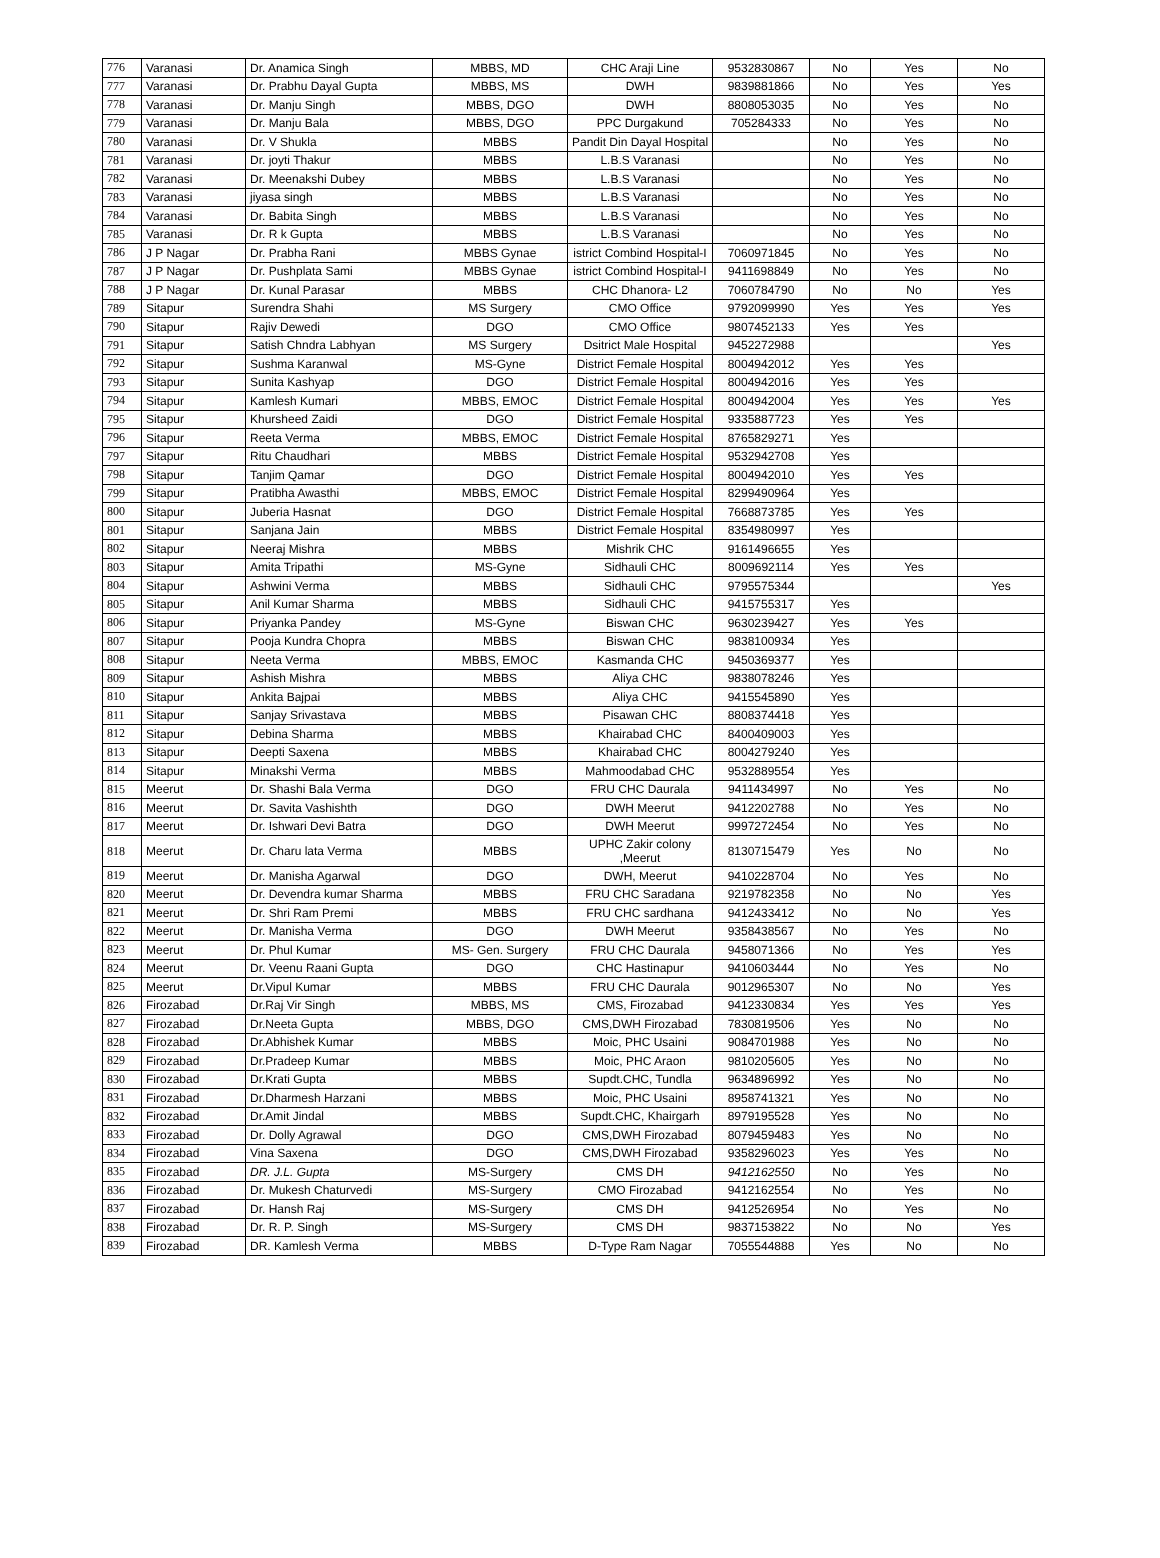| 776 | Varanasi | Dr. Anamica Singh | MBBS, MD | CHC Araji Line | 9532830867 | No | Yes | No |
| 777 | Varanasi | Dr. Prabhu Dayal Gupta | MBBS, MS | DWH | 9839881866 | No | Yes | Yes |
| 778 | Varanasi | Dr. Manju Singh | MBBS, DGO | DWH | 8808053035 | No | Yes | No |
| 779 | Varanasi | Dr. Manju Bala | MBBS, DGO | PPC Durgakund | 705284333 | No | Yes | No |
| 780 | Varanasi | Dr. V Shukla | MBBS | Pandit Din Dayal Hospital | | No | Yes | No |
| 781 | Varanasi | Dr. joyti Thakur | MBBS | L.B.S Varanasi | | No | Yes | No |
| 782 | Varanasi | Dr. Meenakshi Dubey | MBBS | L.B.S Varanasi | | No | Yes | No |
| 783 | Varanasi | jiyasa singh | MBBS | L.B.S Varanasi | | No | Yes | No |
| 784 | Varanasi | Dr. Babita Singh | MBBS | L.B.S Varanasi | | No | Yes | No |
| 785 | Varanasi | Dr. R k Gupta | MBBS | L.B.S Varanasi | | No | Yes | No |
| 786 | J P Nagar | Dr. Prabha Rani | MBBS Gynae | istrict Combind Hospital-I | 7060971845 | No | Yes | No |
| 787 | J P Nagar | Dr. Pushplata Sami | MBBS Gynae | istrict Combind Hospital-I | 9411698849 | No | Yes | No |
| 788 | J P Nagar | Dr. Kunal Parasar | MBBS | CHC Dhanora- L2 | 7060784790 | No | No | Yes |
| 789 | Sitapur | Surendra Shahi | MS Surgery | CMO Office | 9792099990 | Yes | Yes | Yes |
| 790 | Sitapur | Rajiv Dewedi | DGO | CMO Office | 9807452133 | Yes | Yes | |
| 791 | Sitapur | Satish Chndra Labhyan | MS Surgery | Dsitrict Male Hospital | 9452272988 | | | Yes |
| 792 | Sitapur | Sushma Karanwal | MS-Gyne | District Female Hospital | 8004942012 | Yes | Yes | |
| 793 | Sitapur | Sunita Kashyap | DGO | District Female Hospital | 8004942016 | Yes | Yes | |
| 794 | Sitapur | Kamlesh Kumari | MBBS, EMOC | District Female Hospital | 8004942004 | Yes | Yes | Yes |
| 795 | Sitapur | Khursheed Zaidi | DGO | District Female Hospital | 9335887723 | Yes | Yes | |
| 796 | Sitapur | Reeta Verma | MBBS, EMOC | District Female Hospital | 8765829271 | Yes | | |
| 797 | Sitapur | Ritu Chaudhari | MBBS | District Female Hospital | 9532942708 | Yes | | |
| 798 | Sitapur | Tanjim Qamar | DGO | District Female Hospital | 8004942010 | Yes | Yes | |
| 799 | Sitapur | Pratibha Awasthi | MBBS, EMOC | District Female Hospital | 8299490964 | Yes | | |
| 800 | Sitapur | Juberia Hasnat | DGO | District Female Hospital | 7668873785 | Yes | Yes | |
| 801 | Sitapur | Sanjana Jain | MBBS | District Female Hospital | 8354980997 | Yes | | |
| 802 | Sitapur | Neeraj Mishra | MBBS | Mishrik CHC | 9161496655 | Yes | | |
| 803 | Sitapur | Amita Tripathi | MS-Gyne | Sidhauli CHC | 8009692114 | Yes | Yes | |
| 804 | Sitapur | Ashwini Verma | MBBS | Sidhauli CHC | 9795575344 | | | Yes |
| 805 | Sitapur | Anil Kumar Sharma | MBBS | Sidhauli CHC | 9415755317 | Yes | | |
| 806 | Sitapur | Priyanka Pandey | MS-Gyne | Biswan CHC | 9630239427 | Yes | Yes | |
| 807 | Sitapur | Pooja Kundra Chopra | MBBS | Biswan CHC | 9838100934 | Yes | | |
| 808 | Sitapur | Neeta Verma | MBBS, EMOC | Kasmanda CHC | 9450369377 | Yes | | |
| 809 | Sitapur | Ashish Mishra | MBBS | Aliya CHC | 9838078246 | Yes | | |
| 810 | Sitapur | Ankita Bajpai | MBBS | Aliya CHC | 9415545890 | Yes | | |
| 811 | Sitapur | Sanjay Srivastava | MBBS | Pisawan CHC | 8808374418 | Yes | | |
| 812 | Sitapur | Debina Sharma | MBBS | Khairabad CHC | 8400409003 | Yes | | |
| 813 | Sitapur | Deepti Saxena | MBBS | Khairabad CHC | 8004279240 | Yes | | |
| 814 | Sitapur | Minakshi Verma | MBBS | Mahmoodabad CHC | 9532889554 | Yes | | |
| 815 | Meerut | Dr. Shashi Bala Verma | DGO | FRU CHC Daurala | 9411434997 | No | Yes | No |
| 816 | Meerut | Dr. Savita Vashishth | DGO | DWH Meerut | 9412202788 | No | Yes | No |
| 817 | Meerut | Dr. Ishwari Devi Batra | DGO | DWH Meerut | 9997272454 | No | Yes | No |
| 818 | Meerut | Dr. Charu lata Verma | MBBS | UPHC Zakir colony ,Meerut | 8130715479 | Yes | No | No |
| 819 | Meerut | Dr. Manisha Agarwal | DGO | DWH, Meerut | 9410228704 | No | Yes | No |
| 820 | Meerut | Dr. Devendra kumar Sharma | MBBS | FRU CHC Saradana | 9219782358 | No | No | Yes |
| 821 | Meerut | Dr. Shri Ram Premi | MBBS | FRU CHC sardhana | 9412433412 | No | No | Yes |
| 822 | Meerut | Dr. Manisha Verma | DGO | DWH Meerut | 9358438567 | No | Yes | No |
| 823 | Meerut | Dr. Phul Kumar | MS- Gen. Surgery | FRU CHC Daurala | 9458071366 | No | Yes | Yes |
| 824 | Meerut | Dr. Veenu Raani Gupta | DGO | CHC Hastinapur | 9410603444 | No | Yes | No |
| 825 | Meerut | Dr.Vipul Kumar | MBBS | FRU CHC Daurala | 9012965307 | No | No | Yes |
| 826 | Firozabad | Dr.Raj Vir Singh | MBBS, MS | CMS, Firozabad | 9412330834 | Yes | Yes | Yes |
| 827 | Firozabad | Dr.Neeta Gupta | MBBS, DGO | CMS,DWH Firozabad | 7830819506 | Yes | No | No |
| 828 | Firozabad | Dr.Abhishek Kumar | MBBS | Moic, PHC Usaini | 9084701988 | Yes | No | No |
| 829 | Firozabad | Dr.Pradeep Kumar | MBBS | Moic, PHC Araon | 9810205605 | Yes | No | No |
| 830 | Firozabad | Dr.Krati Gupta | MBBS | Supdt.CHC, Tundla | 9634896992 | Yes | No | No |
| 831 | Firozabad | Dr.Dharmesh Harzani | MBBS | Moic, PHC Usaini | 8958741321 | Yes | No | No |
| 832 | Firozabad | Dr.Amit Jindal | MBBS | Supdt.CHC, Khairgarh | 8979195528 | Yes | No | No |
| 833 | Firozabad | Dr. Dolly Agrawal | DGO | CMS,DWH Firozabad | 8079459483 | Yes | No | No |
| 834 | Firozabad | Vina Saxena | DGO | CMS,DWH Firozabad | 9358296023 | Yes | Yes | No |
| 835 | Firozabad | DR. J.L. Gupta | MS-Surgery | CMS DH | 9412162550 | No | Yes | No |
| 836 | Firozabad | Dr. Mukesh Chaturvedi | MS-Surgery | CMO Firozabad | 9412162554 | No | Yes | No |
| 837 | Firozabad | Dr. Hansh Raj | MS-Surgery | CMS DH | 9412526954 | No | Yes | No |
| 838 | Firozabad | Dr. R. P. Singh | MS-Surgery | CMS DH | 9837153822 | No | No | Yes |
| 839 | Firozabad | DR. Kamlesh Verma | MBBS | D-Type Ram Nagar | 7055544888 | Yes | No | No |